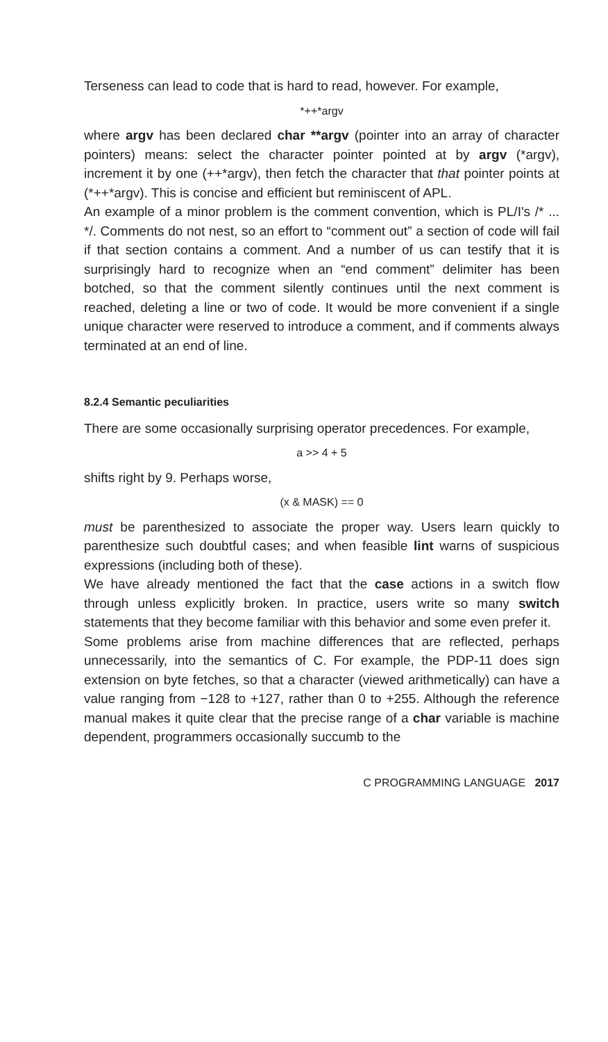Terseness can lead to code that is hard to read, however. For example,
*++*argv
where argv has been declared char **argv (pointer into an array of character pointers) means: select the character pointer pointed at by argv (*argv), increment it by one (++*argv), then fetch the character that that pointer points at (*++*argv). This is concise and efficient but reminiscent of APL.
An example of a minor problem is the comment convention, which is PL/I's /* ... */. Comments do not nest, so an effort to “comment out” a section of code will fail if that section contains a comment. And a number of us can testify that it is surprisingly hard to recognize when an “end comment” delimiter has been botched, so that the comment silently continues until the next comment is reached, deleting a line or two of code. It would be more convenient if a single unique character were reserved to introduce a comment, and if comments always terminated at an end of line.
8.2.4 Semantic peculiarities
There are some occasionally surprising operator precedences. For example,
a >> 4 + 5
shifts right by 9. Perhaps worse,
(x & MASK) == 0
must be parenthesized to associate the proper way. Users learn quickly to parenthesize such doubtful cases; and when feasible lint warns of suspicious expressions (including both of these).
We have already mentioned the fact that the case actions in a switch flow through unless explicitly broken. In practice, users write so many switch statements that they become familiar with this behavior and some even prefer it.
Some problems arise from machine differences that are reflected, perhaps unnecessarily, into the semantics of C. For example, the PDP-11 does sign extension on byte fetches, so that a character (viewed arithmetically) can have a value ranging from −128 to +127, rather than 0 to +255. Although the reference manual makes it quite clear that the precise range of a char variable is machine dependent, programmers occasionally succumb to the
C PROGRAMMING LANGUAGE 2017